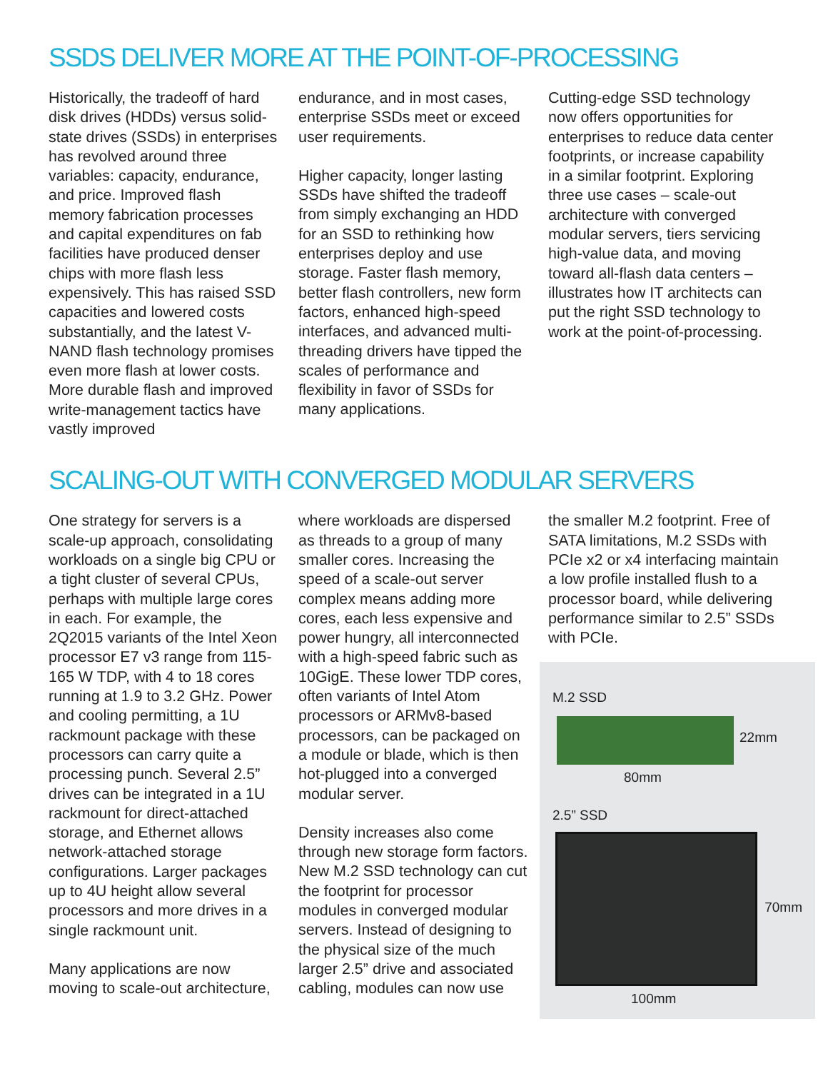SSDS DELIVER MORE AT THE POINT-OF-PROCESSING
Historically, the tradeoff of hard disk drives (HDDs) versus solid-state drives (SSDs) in enterprises has revolved around three variables: capacity, endurance, and price. Improved flash memory fabrication processes and capital expenditures on fab facilities have produced denser chips with more flash less expensively. This has raised SSD capacities and lowered costs substantially, and the latest V-NAND flash technology promises even more flash at lower costs. More durable flash and improved write-management tactics have vastly improved
endurance, and in most cases, enterprise SSDs meet or exceed user requirements.
Higher capacity, longer lasting SSDs have shifted the tradeoff from simply exchanging an HDD for an SSD to rethinking how enterprises deploy and use storage. Faster flash memory, better flash controllers, new form factors, enhanced high-speed interfaces, and advanced multi-threading drivers have tipped the scales of performance and flexibility in favor of SSDs for many applications.
Cutting-edge SSD technology now offers opportunities for enterprises to reduce data center footprints, or increase capability in a similar footprint. Exploring three use cases – scale-out architecture with converged modular servers, tiers servicing high-value data, and moving toward all-flash data centers – illustrates how IT architects can put the right SSD technology to work at the point-of-processing.
SCALING-OUT WITH CONVERGED MODULAR SERVERS
One strategy for servers is a scale-up approach, consolidating workloads on a single big CPU or a tight cluster of several CPUs, perhaps with multiple large cores in each. For example, the 2Q2015 variants of the Intel Xeon processor E7 v3 range from 115-165 W TDP, with 4 to 18 cores running at 1.9 to 3.2 GHz. Power and cooling permitting, a 1U rackmount package with these processors can carry quite a processing punch. Several 2.5” drives can be integrated in a 1U rackmount for direct-attached storage, and Ethernet allows network-attached storage configurations. Larger packages up to 4U height allow several processors and more drives in a single rackmount unit.
Many applications are now moving to scale-out architecture,
where workloads are dispersed as threads to a group of many smaller cores. Increasing the speed of a scale-out server complex means adding more cores, each less expensive and power hungry, all interconnected with a high-speed fabric such as 10GigE. These lower TDP cores, often variants of Intel Atom processors or ARMv8-based processors, can be packaged on a module or blade, which is then hot-plugged into a converged modular server.
Density increases also come through new storage form factors. New M.2 SSD technology can cut the footprint for processor modules in converged modular servers. Instead of designing to the physical size of the much larger 2.5” drive and associated cabling, modules can now use
the smaller M.2 footprint. Free of SATA limitations, M.2 SSDs with PCIe x2 or x4 interfacing maintain a low profile installed flush to a processor board, while delivering performance similar to 2.5” SSDs with PCIe.
M.2 SSD
22mm
80mm
2.5” SSD
70mm
100mm